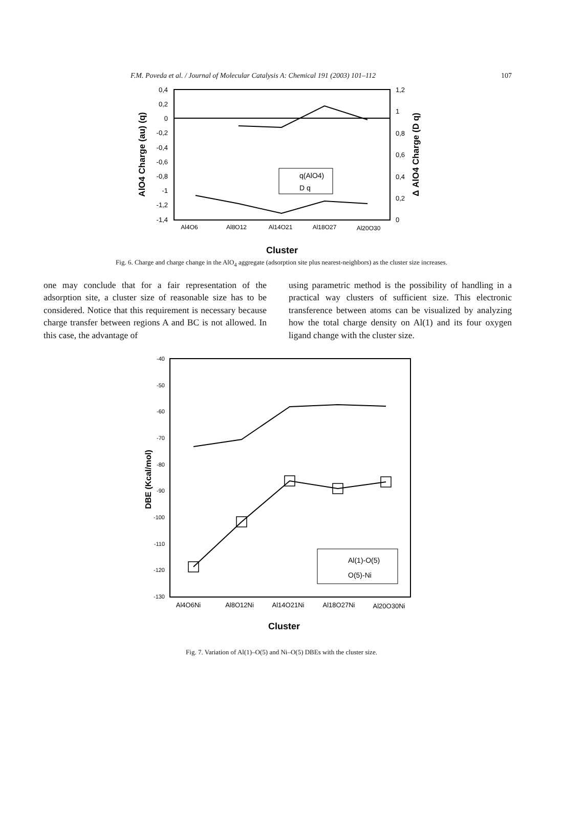F.M. Poveda et al. / Journal of Molecular Catalysis A: Chemical 191 (2003) 101–112 107
0,4
0,2
0
-0,2
-0,4
-0,6
-0,8
-1
-1,2
-1,4
1,2
1
0,8
0,6
0,4
0,2
0
AlO4 Charge (au) (q)
Δ AlO4 Charge (D q)
Al4O6
Al8O12
Al14O21
Al18O27
Al20O30
q(AlO4)
D q
Cluster
Fig. 6. Charge and charge change in the AlO<sub>4</sub> aggregate (adsorption site plus nearest-neighbors) as the cluster size increases.
one may conclude that for a fair representation of the adsorption site, a cluster size of reasonable size has to be considered. Notice that this requirement is necessary because charge transfer between regions A and BC is not allowed. In this case, the advantage of
using parametric method is the possibility of handling in a practical way clusters of sufficient size. This electronic transference between atoms can be visualized by analyzing how the total charge density on Al(1) and its four oxygen ligand change with the cluster size.
-40
-50
-60
-70
-80
-90
-100
-110
-120
-130
DBE (Kcal/mol)
Al(1)-O(5)
O(5)-Ni
Al4O6Ni
Al8O12Ni
Al14O21Ni
Al18O27Ni
Al20O30Ni
Cluster
Fig. 7. Variation of Al(1)–O(5) and Ni–O(5) DBEs with the cluster size.